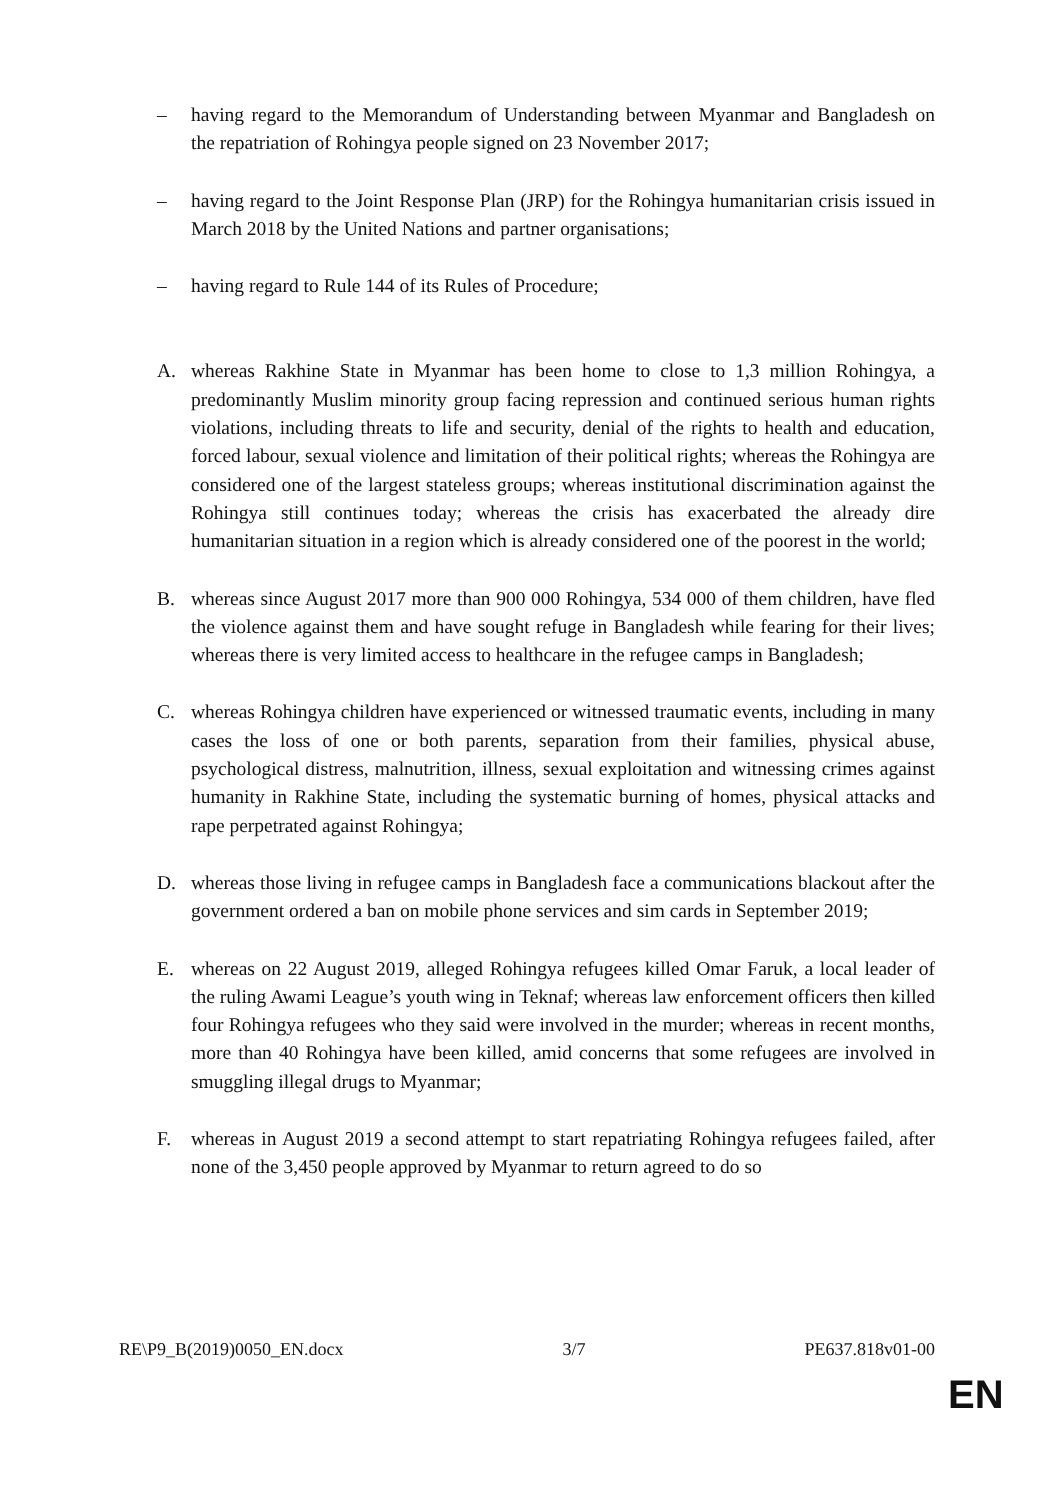– having regard to the Memorandum of Understanding between Myanmar and Bangladesh on the repatriation of Rohingya people signed on 23 November 2017;
– having regard to the Joint Response Plan (JRP) for the Rohingya humanitarian crisis issued in March 2018 by the United Nations and partner organisations;
– having regard to Rule 144 of its Rules of Procedure;
A. whereas Rakhine State in Myanmar has been home to close to 1,3 million Rohingya, a predominantly Muslim minority group facing repression and continued serious human rights violations, including threats to life and security, denial of the rights to health and education, forced labour, sexual violence and limitation of their political rights; whereas the Rohingya are considered one of the largest stateless groups; whereas institutional discrimination against the Rohingya still continues today; whereas the crisis has exacerbated the already dire humanitarian situation in a region which is already considered one of the poorest in the world;
B. whereas since August 2017 more than 900 000 Rohingya, 534 000 of them children, have fled the violence against them and have sought refuge in Bangladesh while fearing for their lives; whereas there is very limited access to healthcare in the refugee camps in Bangladesh;
C. whereas Rohingya children have experienced or witnessed traumatic events, including in many cases the loss of one or both parents, separation from their families, physical abuse, psychological distress, malnutrition, illness, sexual exploitation and witnessing crimes against humanity in Rakhine State, including the systematic burning of homes, physical attacks and rape perpetrated against Rohingya;
D. whereas those living in refugee camps in Bangladesh face a communications blackout after the government ordered a ban on mobile phone services and sim cards in September 2019;
E. whereas on 22 August 2019, alleged Rohingya refugees killed Omar Faruk, a local leader of the ruling Awami League’s youth wing in Teknaf; whereas law enforcement officers then killed four Rohingya refugees who they said were involved in the murder; whereas in recent months, more than 40 Rohingya have been killed, amid concerns that some refugees are involved in smuggling illegal drugs to Myanmar;
F. whereas in August 2019 a second attempt to start repatriating Rohingya refugees failed, after none of the 3,450 people approved by Myanmar to return agreed to do so
RE\P9_B(2019)0050_EN.docx 3/7 PE637.818v01-00
EN